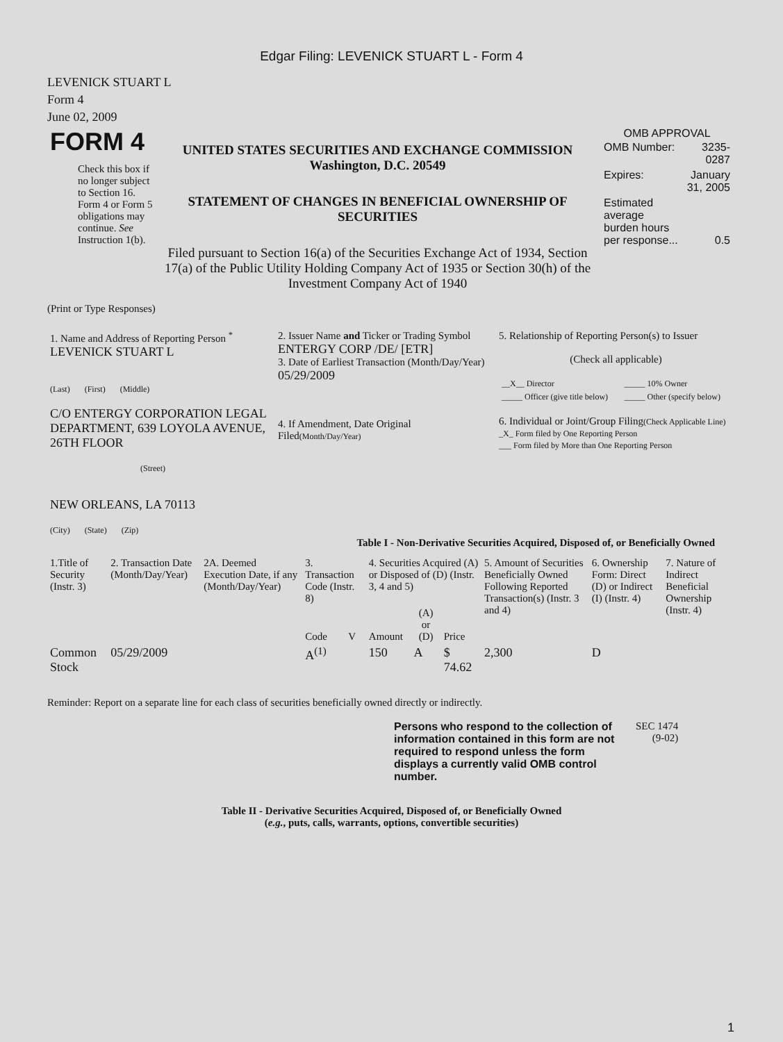Edgar Filing: LEVENICK STUART L - Form 4
LEVENICK STUART L
Form 4
June 02, 2009
| FORM 4 Check this box if no longer subject to Section 16. Form 4 or Form 5 obligations may continue. See Instruction 1(b). | UNITED STATES SECURITIES AND EXCHANGE COMMISSION Washington, D.C. 20549 STATEMENT OF CHANGES IN BENEFICIAL OWNERSHIP OF SECURITIES Filed pursuant to Section 16(a) of the Securities Exchange Act of 1934, Section 17(a) of the Public Utility Holding Company Act of 1935 or Section 30(h) of the Investment Company Act of 1940 | OMB APPROVAL / OMB Number: / 3235-0287 / / Expires: / January 31, 2005 / / Estimated average burden hours per response... / 0.5 / |
(Print or Type Responses)
| 1. Name and Address of Reporting Person <sup>*</sup> LEVENICK STUART L (Last) (First) (Middle) C/O ENTERGY CORPORATION LEGAL DEPARTMENT, 639 LOYOLA AVENUE, 26TH FLOOR (Street) NEW ORLEANS, LA 70113 (City) (State) (Zip) | 2. Issuer Name and Ticker or Trading Symbol ENTERGY CORP /DE/ [ETR] 3. Date of Earliest Transaction (Month/Day/Year) 05/29/2009 4. If Amendment, Date Original Filed (Month/Day/Year) | 5. Relationship of Reporting Person(s) to Issuer (Check all applicable) / __X__ Director / _____ 10% Owner / / _____ Officer (give title below) / _____ Other (specify below) / 6. Individual or Joint/Group Filing (Check Applicable Line) _X_ Form filed by One Reporting Person ___ Form filed by More than One Reporting Person |
Table I - Non-Derivative Securities Acquired, Disposed of, or Beneficially Owned
| 1.Title of Security (Instr. 3) | 2. Transaction Date (Month/Day/Year) | 2A. Deemed Execution Date, if any (Month/Day/Year) | 3. Transaction Code (Instr. 8) | | 4. Securities Acquired (A) or Disposed of (D) (Instr. 3, 4 and 5) | | | 5. Amount of Securities Beneficially Owned Following Reported Transaction(s) (Instr. 3 and 4) | 6. Ownership Form: Direct (D) or Indirect (I) (Instr. 4) | 7. Nature of Indirect Beneficial Ownership (Instr. 4) |
| --- | --- | --- | --- | --- | --- | --- | --- | --- | --- | --- |
| | | | Code | V | Amount | (A) or (D) | Price | | | |
| Common Stock | 05/29/2009 | | A<sup>(1)</sup> | | 150 | A | $ 74.62 | 2,300 | D | |
Reminder: Report on a separate line for each class of securities beneficially owned directly or indirectly.
| Persons who respond to the collection of information contained in this form are not required to respond unless the form displays a currently valid OMB control number. | SEC 1474 (9-02) |
Table II - Derivative Securities Acquired, Disposed of, or Beneficially Owned
(e.g., puts, calls, warrants, options, convertible securities)
1